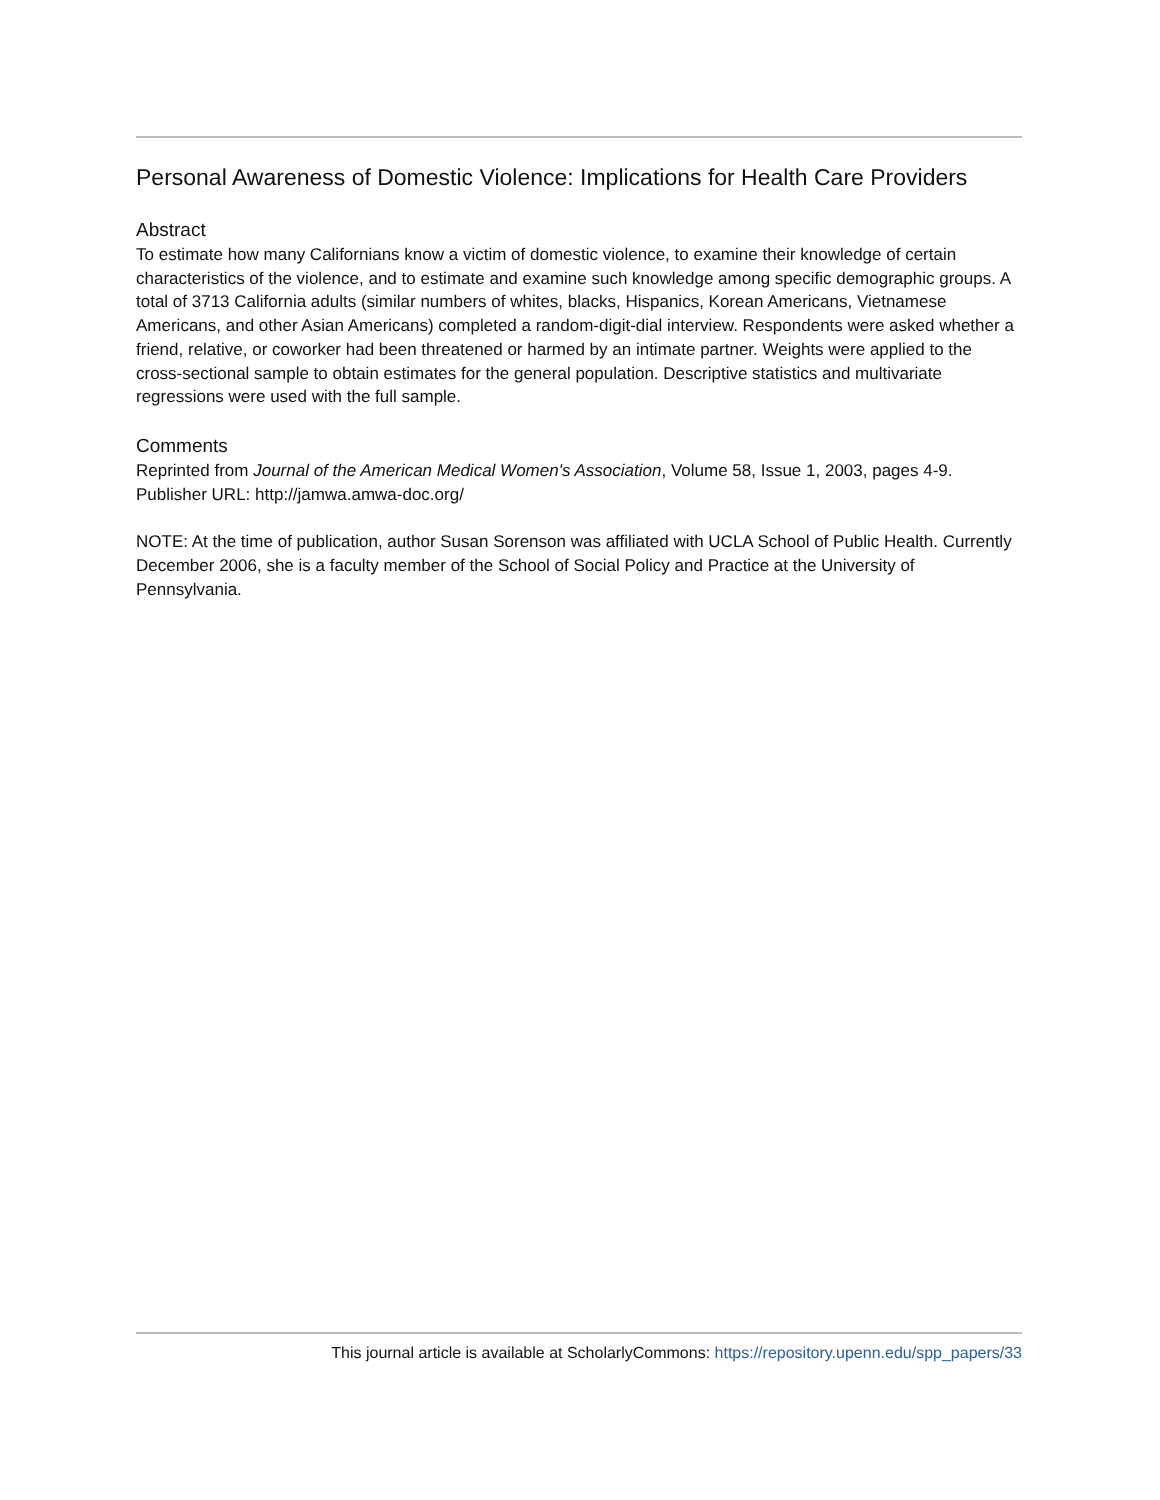Personal Awareness of Domestic Violence: Implications for Health Care Providers
Abstract
To estimate how many Californians know a victim of domestic violence, to examine their knowledge of certain characteristics of the violence, and to estimate and examine such knowledge among specific demographic groups. A total of 3713 California adults (similar numbers of whites, blacks, Hispanics, Korean Americans, Vietnamese Americans, and other Asian Americans) completed a random-digit-dial interview. Respondents were asked whether a friend, relative, or coworker had been threatened or harmed by an intimate partner. Weights were applied to the cross-sectional sample to obtain estimates for the general population. Descriptive statistics and multivariate regressions were used with the full sample.
Comments
Reprinted from Journal of the American Medical Women's Association, Volume 58, Issue 1, 2003, pages 4-9.
Publisher URL: http://jamwa.amwa-doc.org/
NOTE: At the time of publication, author Susan Sorenson was affiliated with UCLA School of Public Health. Currently December 2006, she is a faculty member of the School of Social Policy and Practice at the University of Pennsylvania.
This journal article is available at ScholarlyCommons: https://repository.upenn.edu/spp_papers/33